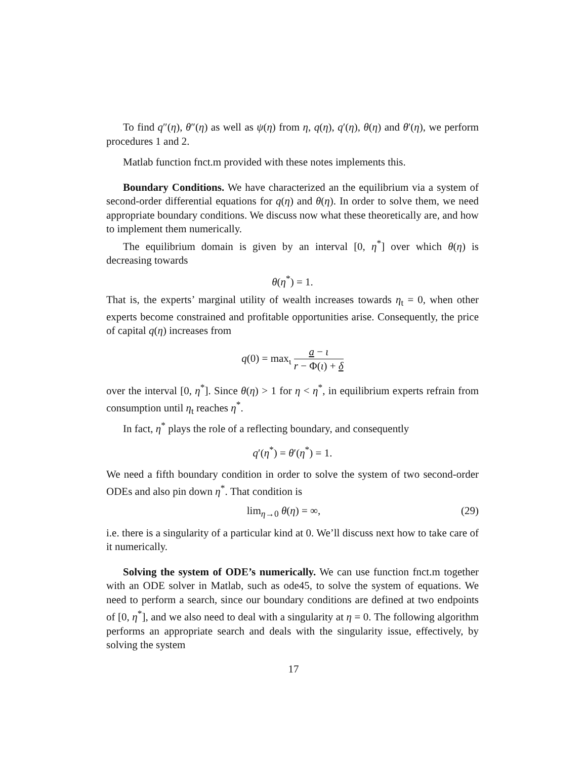To find q″(η), θ″(η) as well as ψ(η) from η, q(η), q′(η), θ(η) and θ′(η), we perform procedures 1 and 2.
Matlab function fnct.m provided with these notes implements this.
Boundary Conditions. We have characterized an the equilibrium via a system of second-order differential equations for q(η) and θ(η). In order to solve them, we need appropriate boundary conditions. We discuss now what these theoretically are, and how to implement them numerically.
The equilibrium domain is given by an interval [0, η<sup>*</sup>] over which θ(η) is decreasing towards
θ(η<sup>*</sup>) = 1.
That is, the experts’ marginal utility of wealth increases towards η<sub>t</sub> = 0, when other experts become constrained and profitable opportunities arise. Consequently, the price of capital q(η) increases from
q(0) = max<sub>ι</sub> a − ι r − Φ(ι) + δ
over the interval [0, η<sup>*</sup>]. Since θ(η) > 1 for η < η<sup>*</sup>, in equilibrium experts refrain from consumption until η<sub>t</sub> reaches η<sup>*</sup>.
In fact, η<sup>*</sup> plays the role of a reflecting boundary, and consequently
q′(η<sup>*</sup>) = θ′(η<sup>*</sup>) = 1.
We need a fifth boundary condition in order to solve the system of two second-order ODEs and also pin down η<sup>*</sup>. That condition is
lim<sub>η→0</sub> θ(η) = ∞, (29)
i.e. there is a singularity of a particular kind at 0. We’ll discuss next how to take care of it numerically.
Solving the system of ODE’s numerically. We can use function fnct.m together with an ODE solver in Matlab, such as ode45, to solve the system of equations. We need to perform a search, since our boundary conditions are defined at two endpoints of [0, η<sup>*</sup>], and we also need to deal with a singularity at η = 0. The following algorithm performs an appropriate search and deals with the singularity issue, effectively, by solving the system
17